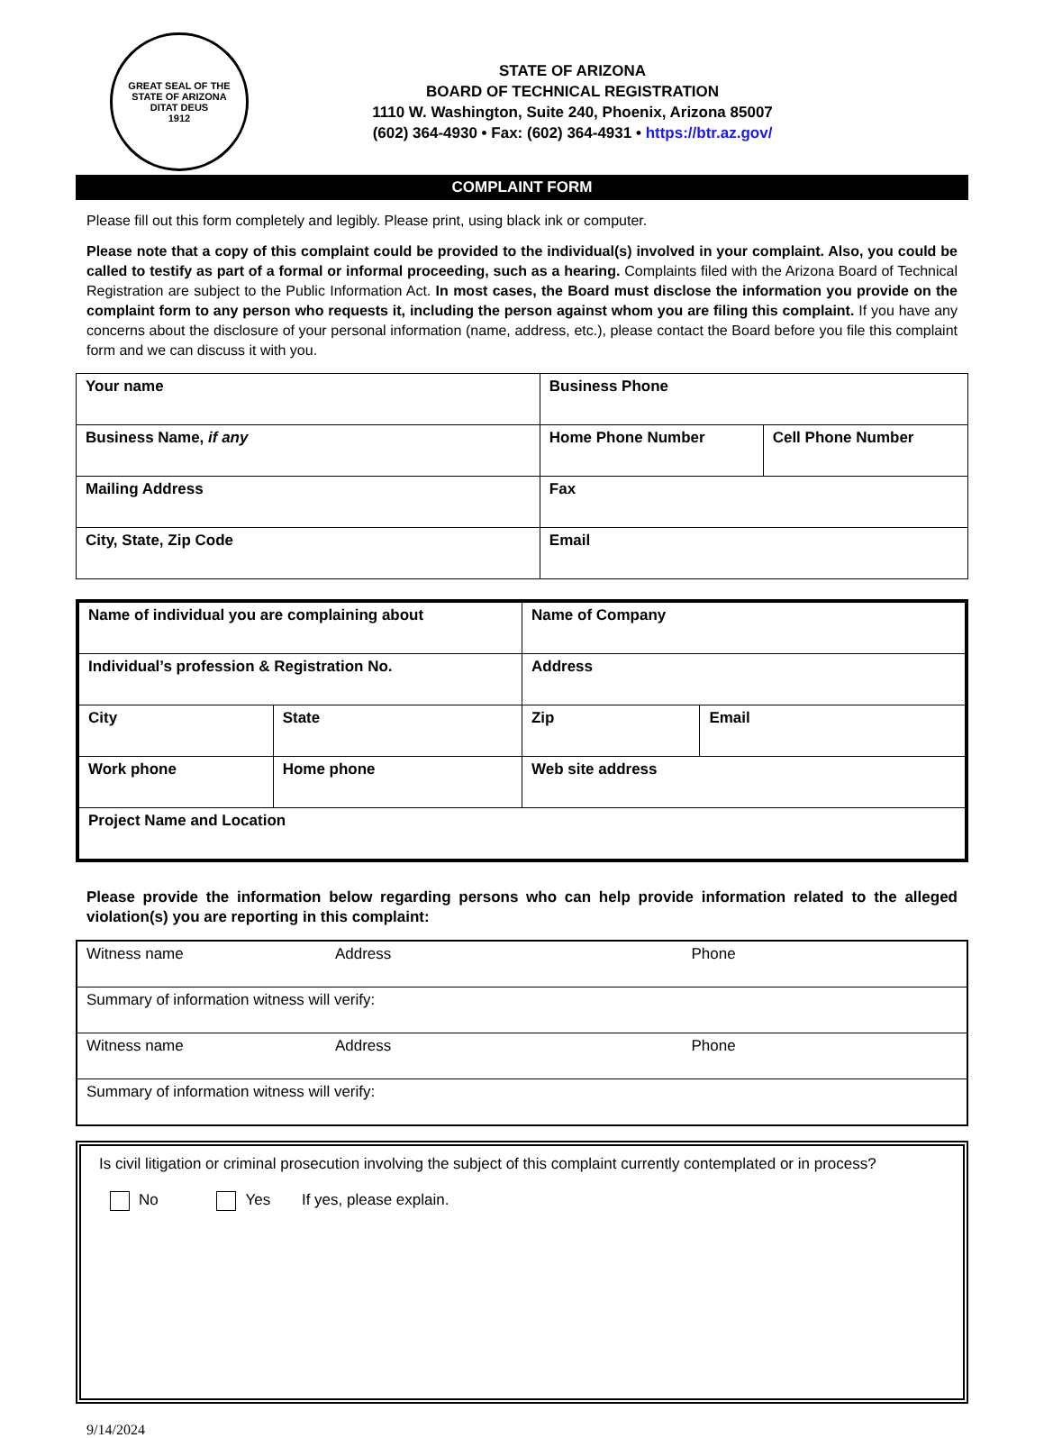GREAT SEAL OF THE STATE OF ARIZONA
DITAT DEUS
1912
STATE OF ARIZONA
BOARD OF TECHNICAL REGISTRATION
1110 W. Washington, Suite 240, Phoenix, Arizona 85007
(602) 364-4930 • Fax: (602) 364-4931 • https://btr.az.gov/
COMPLAINT FORM
Please fill out this form completely and legibly. Please print, using black ink or computer.
Please note that a copy of this complaint could be provided to the individual(s) involved in your complaint. Also, you could be called to testify as part of a formal or informal proceeding, such as a hearing. Complaints filed with the Arizona Board of Technical Registration are subject to the Public Information Act. In most cases, the Board must disclose the information you provide on the complaint form to any person who requests it, including the person against whom you are filing this complaint. If you have any concerns about the disclosure of your personal information (name, address, etc.), please contact the Board before you file this complaint form and we can discuss it with you.
| Your name | Business Phone | |
| Business Name, if any | Home Phone Number | Cell Phone Number |
| Mailing Address | Fax | |
| City, State, Zip Code | Email | |
| Name of individual you are complaining about | | Name of Company | |
| Individual’s profession & Registration No. | | Address | |
| City | State | Zip | Email |
| Work phone | Home phone | Web site address | |
| Project Name and Location | | | |
Please provide the information below regarding persons who can help provide information related to the alleged violation(s) you are reporting in this complaint:
| Witness name | Address | Phone |
| Summary of information witness will verify: | | |
| Witness name | Address | Phone |
| Summary of information witness will verify: | | |
Is civil litigation or criminal prosecution involving the subject of this complaint currently contemplated or in process?
No Yes If yes, please explain.
9/14/2024